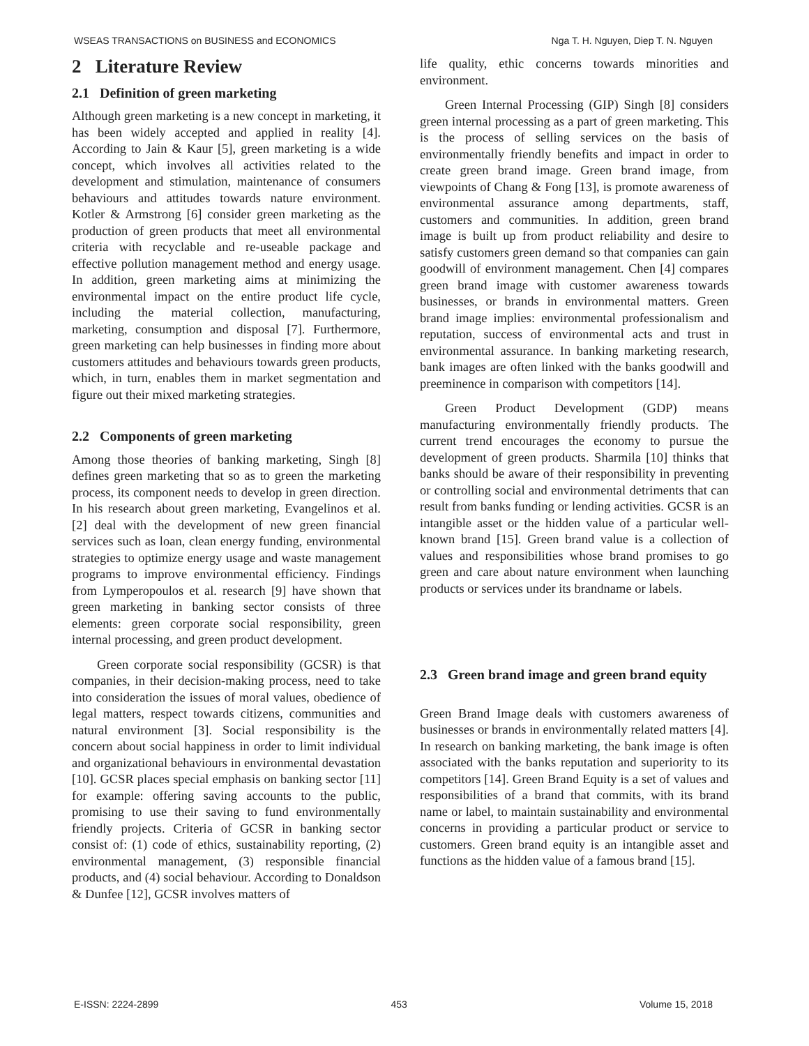WSEAS TRANSACTIONS on BUSINESS and ECONOMICS Nga T. H. Nguyen, Diep T. N. Nguyen
2 Literature Review
2.1 Definition of green marketing
Although green marketing is a new concept in marketing, it has been widely accepted and applied in reality [4]. According to Jain & Kaur [5], green marketing is a wide concept, which involves all activities related to the development and stimulation, maintenance of consumers behaviours and attitudes towards nature environment. Kotler & Armstrong [6] consider green marketing as the production of green products that meet all environmental criteria with recyclable and re-useable package and effective pollution management method and energy usage. In addition, green marketing aims at minimizing the environmental impact on the entire product life cycle, including the material collection, manufacturing, marketing, consumption and disposal [7]. Furthermore, green marketing can help businesses in finding more about customers attitudes and behaviours towards green products, which, in turn, enables them in market segmentation and figure out their mixed marketing strategies.
2.2 Components of green marketing
Among those theories of banking marketing, Singh [8] defines green marketing that so as to green the marketing process, its component needs to develop in green direction. In his research about green marketing, Evangelinos et al. [2] deal with the development of new green financial services such as loan, clean energy funding, environmental strategies to optimize energy usage and waste management programs to improve environmental efficiency. Findings from Lymperopoulos et al. research [9] have shown that green marketing in banking sector consists of three elements: green corporate social responsibility, green internal processing, and green product development.
Green corporate social responsibility (GCSR) is that companies, in their decision-making process, need to take into consideration the issues of moral values, obedience of legal matters, respect towards citizens, communities and natural environment [3]. Social responsibility is the concern about social happiness in order to limit individual and organizational behaviours in environmental devastation [10]. GCSR places special emphasis on banking sector [11] for example: offering saving accounts to the public, promising to use their saving to fund environmentally friendly projects. Criteria of GCSR in banking sector consist of: (1) code of ethics, sustainability reporting, (2) environmental management, (3) responsible financial products, and (4) social behaviour. According to Donaldson & Dunfee [12], GCSR involves matters of
life quality, ethic concerns towards minorities and environment.
Green Internal Processing (GIP) Singh [8] considers green internal processing as a part of green marketing. This is the process of selling services on the basis of environmentally friendly benefits and impact in order to create green brand image. Green brand image, from viewpoints of Chang & Fong [13], is promote awareness of environmental assurance among departments, staff, customers and communities. In addition, green brand image is built up from product reliability and desire to satisfy customers green demand so that companies can gain goodwill of environment management. Chen [4] compares green brand image with customer awareness towards businesses, or brands in environmental matters. Green brand image implies: environmental professionalism and reputation, success of environmental acts and trust in environmental assurance. In banking marketing research, bank images are often linked with the banks goodwill and preeminence in comparison with competitors [14].
Green Product Development (GDP) means manufacturing environmentally friendly products. The current trend encourages the economy to pursue the development of green products. Sharmila [10] thinks that banks should be aware of their responsibility in preventing or controlling social and environmental detriments that can result from banks funding or lending activities. GCSR is an intangible asset or the hidden value of a particular well-known brand [15]. Green brand value is a collection of values and responsibilities whose brand promises to go green and care about nature environment when launching products or services under its brandname or labels.
2.3 Green brand image and green brand equity
Green Brand Image deals with customers awareness of businesses or brands in environmentally related matters [4]. In research on banking marketing, the bank image is often associated with the banks reputation and superiority to its competitors [14]. Green Brand Equity is a set of values and responsibilities of a brand that commits, with its brand name or label, to maintain sustainability and environmental concerns in providing a particular product or service to customers. Green brand equity is an intangible asset and functions as the hidden value of a famous brand [15].
E-ISSN: 2224-2899 453 Volume 15, 2018